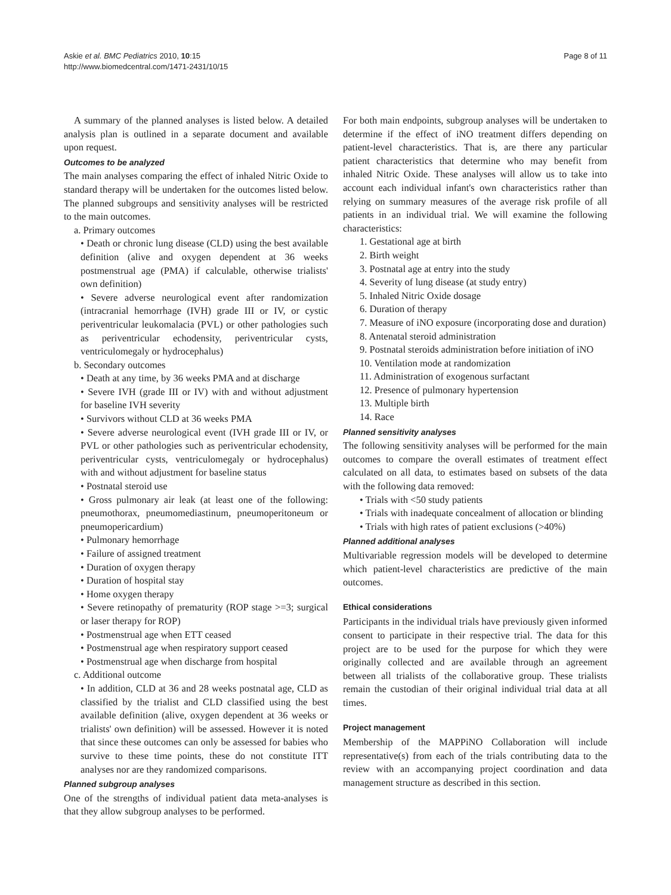Askie et al. BMC Pediatrics 2010, 10:15
http://www.biomedcentral.com/1471-2431/10/15
Page 8 of 11
A summary of the planned analyses is listed below. A detailed analysis plan is outlined in a separate document and available upon request.
Outcomes to be analyzed
The main analyses comparing the effect of inhaled Nitric Oxide to standard therapy will be undertaken for the outcomes listed below. The planned subgroups and sensitivity analyses will be restricted to the main outcomes.
a. Primary outcomes
• Death or chronic lung disease (CLD) using the best available definition (alive and oxygen dependent at 36 weeks postmenstrual age (PMA) if calculable, otherwise trialists' own definition)
• Severe adverse neurological event after randomization (intracranial hemorrhage (IVH) grade III or IV, or cystic periventricular leukomalacia (PVL) or other pathologies such as periventricular echodensity, periventricular cysts, ventriculomegaly or hydrocephalus)
b. Secondary outcomes
• Death at any time, by 36 weeks PMA and at discharge
• Severe IVH (grade III or IV) with and without adjustment for baseline IVH severity
• Survivors without CLD at 36 weeks PMA
• Severe adverse neurological event (IVH grade III or IV, or PVL or other pathologies such as periventricular echodensity, periventricular cysts, ventriculomegaly or hydrocephalus) with and without adjustment for baseline status
• Postnatal steroid use
• Gross pulmonary air leak (at least one of the following: pneumothorax, pneumomediastinum, pneumoperitoneum or pneumopericardium)
• Pulmonary hemorrhage
• Failure of assigned treatment
• Duration of oxygen therapy
• Duration of hospital stay
• Home oxygen therapy
• Severe retinopathy of prematurity (ROP stage >=3; surgical or laser therapy for ROP)
• Postmenstrual age when ETT ceased
• Postmenstrual age when respiratory support ceased
• Postmenstrual age when discharge from hospital
c. Additional outcome
• In addition, CLD at 36 and 28 weeks postnatal age, CLD as classified by the trialist and CLD classified using the best available definition (alive, oxygen dependent at 36 weeks or trialists' own definition) will be assessed. However it is noted that since these outcomes can only be assessed for babies who survive to these time points, these do not constitute ITT analyses nor are they randomized comparisons.
Planned subgroup analyses
One of the strengths of individual patient data meta-analyses is that they allow subgroup analyses to be performed.
For both main endpoints, subgroup analyses will be undertaken to determine if the effect of iNO treatment differs depending on patient-level characteristics. That is, are there any particular patient characteristics that determine who may benefit from inhaled Nitric Oxide. These analyses will allow us to take into account each individual infant's own characteristics rather than relying on summary measures of the average risk profile of all patients in an individual trial. We will examine the following characteristics:
1. Gestational age at birth
2. Birth weight
3. Postnatal age at entry into the study
4. Severity of lung disease (at study entry)
5. Inhaled Nitric Oxide dosage
6. Duration of therapy
7. Measure of iNO exposure (incorporating dose and duration)
8. Antenatal steroid administration
9. Postnatal steroids administration before initiation of iNO
10. Ventilation mode at randomization
11. Administration of exogenous surfactant
12. Presence of pulmonary hypertension
13. Multiple birth
14. Race
Planned sensitivity analyses
The following sensitivity analyses will be performed for the main outcomes to compare the overall estimates of treatment effect calculated on all data, to estimates based on subsets of the data with the following data removed:
• Trials with <50 study patients
• Trials with inadequate concealment of allocation or blinding
• Trials with high rates of patient exclusions (>40%)
Planned additional analyses
Multivariable regression models will be developed to determine which patient-level characteristics are predictive of the main outcomes.
Ethical considerations
Participants in the individual trials have previously given informed consent to participate in their respective trial. The data for this project are to be used for the purpose for which they were originally collected and are available through an agreement between all trialists of the collaborative group. These trialists remain the custodian of their original individual trial data at all times.
Project management
Membership of the MAPPiNO Collaboration will include representative(s) from each of the trials contributing data to the review with an accompanying project coordination and data management structure as described in this section.